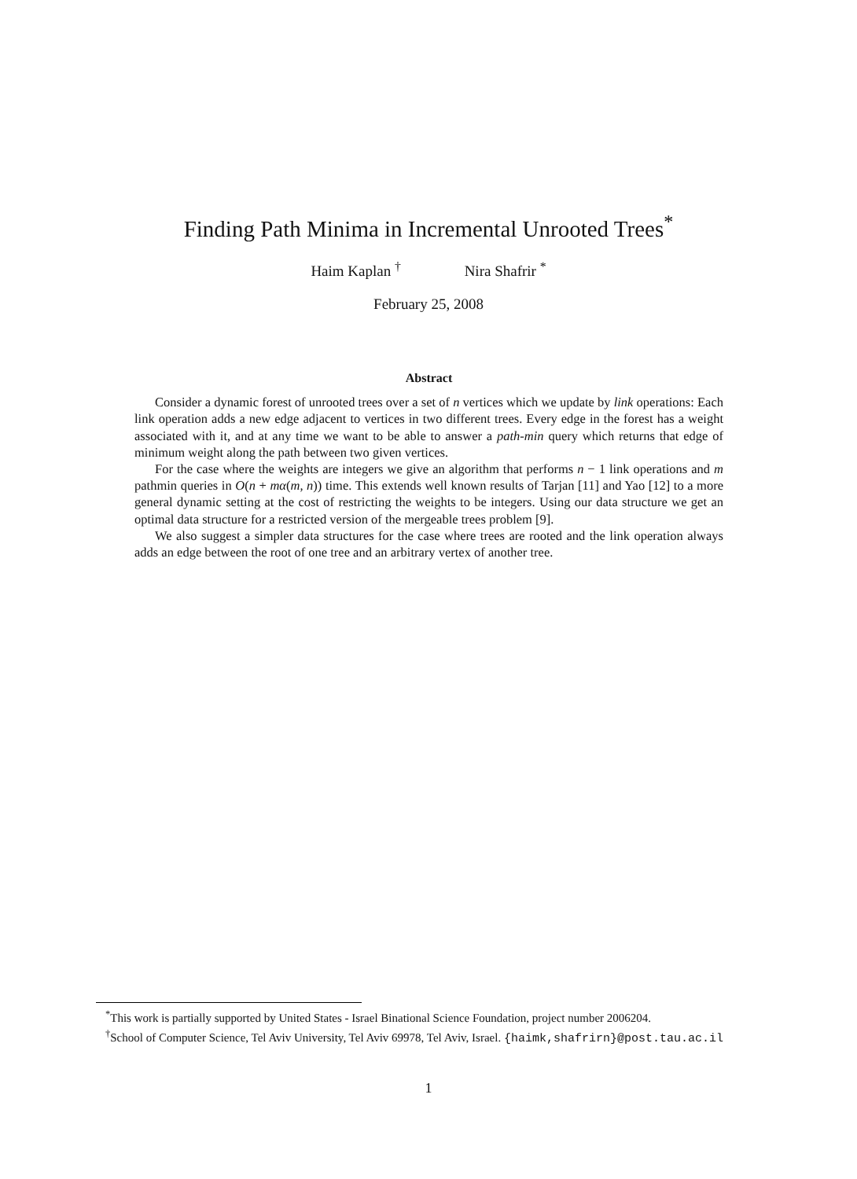Finding Path Minima in Incremental Unrooted Trees<sup>*</sup>
Haim Kaplan <sup>†</sup> Nira Shafrir <sup>*</sup>
February 25, 2008
Abstract
Consider a dynamic forest of unrooted trees over a set of n vertices which we update by link operations: Each link operation adds a new edge adjacent to vertices in two different trees. Every edge in the forest has a weight associated with it, and at any time we want to be able to answer a path-min query which returns that edge of minimum weight along the path between two given vertices.
For the case where the weights are integers we give an algorithm that performs n − 1 link operations and m pathmin queries in O(n + mα(m, n)) time. This extends well known results of Tarjan [11] and Yao [12] to a more general dynamic setting at the cost of restricting the weights to be integers. Using our data structure we get an optimal data structure for a restricted version of the mergeable trees problem [9].
We also suggest a simpler data structures for the case where trees are rooted and the link operation always adds an edge between the root of one tree and an arbitrary vertex of another tree.
<sup>*</sup> This work is partially supported by United States - Israel Binational Science Foundation, project number 2006204.
<sup>†</sup> School of Computer Science, Tel Aviv University, Tel Aviv 69978, Tel Aviv, Israel. {haimk,shafrirn}@post.tau.ac.il
1